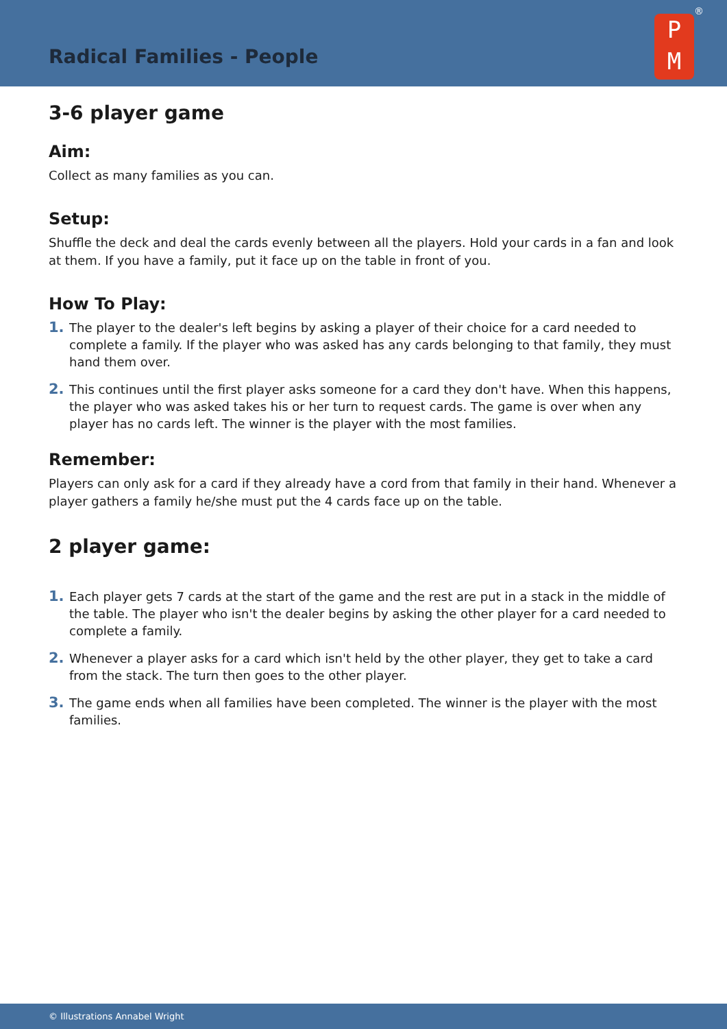Radical Families - People
P
M
®
3-6 player game
Aim:
Collect as many families as you can.
Setup:
Shuffle the deck and deal the cards evenly between all the players. Hold your cards in a fan and look at them. If you have a family, put it face up on the table in front of you.
How To Play:
1. The player to the dealer's left begins by asking a player of their choice for a card needed to complete a family. If the player who was asked has any cards belonging to that family, they must hand them over.
2. This continues until the first player asks someone for a card they don't have. When this happens, the player who was asked takes his or her turn to request cards. The game is over when any player has no cards left. The winner is the player with the most families.
Remember:
Players can only ask for a card if they already have a cord from that family in their hand. Whenever a player gathers a family he/she must put the 4 cards face up on the table.
2 player game:
1. Each player gets 7 cards at the start of the game and the rest are put in a stack in the middle of the table. The player who isn't the dealer begins by asking the other player for a card needed to complete a family.
2. Whenever a player asks for a card which isn't held by the other player, they get to take a card from the stack. The turn then goes to the other player.
3. The game ends when all families have been completed. The winner is the player with the most families.
© Illustrations Annabel Wright